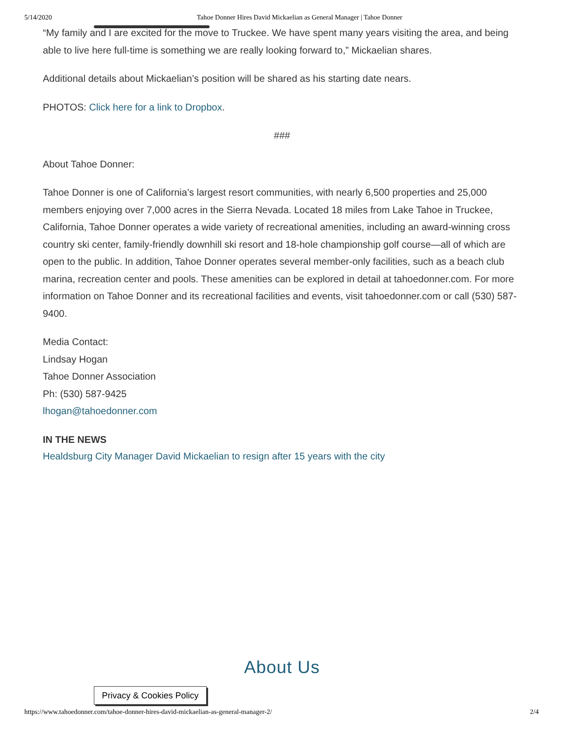5/14/2020 Tahoe Donner Hires David Mickaelian as General Manager | Tahoe Donner
“My family and I are excited for the move to Truckee. We have spent many years visiting the area, and being able to live here full-time is something we are really looking forward to,” Mickaelian shares.
Additional details about Mickaelian’s position will be shared as his starting date nears.
PHOTOS: Click here for a link to Dropbox.
###
About Tahoe Donner:
Tahoe Donner is one of California’s largest resort communities, with nearly 6,500 properties and 25,000 members enjoying over 7,000 acres in the Sierra Nevada. Located 18 miles from Lake Tahoe in Truckee, California, Tahoe Donner operates a wide variety of recreational amenities, including an award-winning cross country ski center, family-friendly downhill ski resort and 18-hole championship golf course—all of which are open to the public. In addition, Tahoe Donner operates several member-only facilities, such as a beach club marina, recreation center and pools. These amenities can be explored in detail at tahoedonner.com. For more information on Tahoe Donner and its recreational facilities and events, visit tahoedonner.com or call (530) 587-9400.
Media Contact:
Lindsay Hogan
Tahoe Donner Association
Ph: (530) 587-9425
lhogan@tahoedonner.com
IN THE NEWS
Healdsburg City Manager David Mickaelian to resign after 15 years with the city
About Us
Privacy & Cookies Policy
https://www.tahoedonner.com/tahoe-donner-hires-david-mickaelian-as-general-manager-2/ 2/4